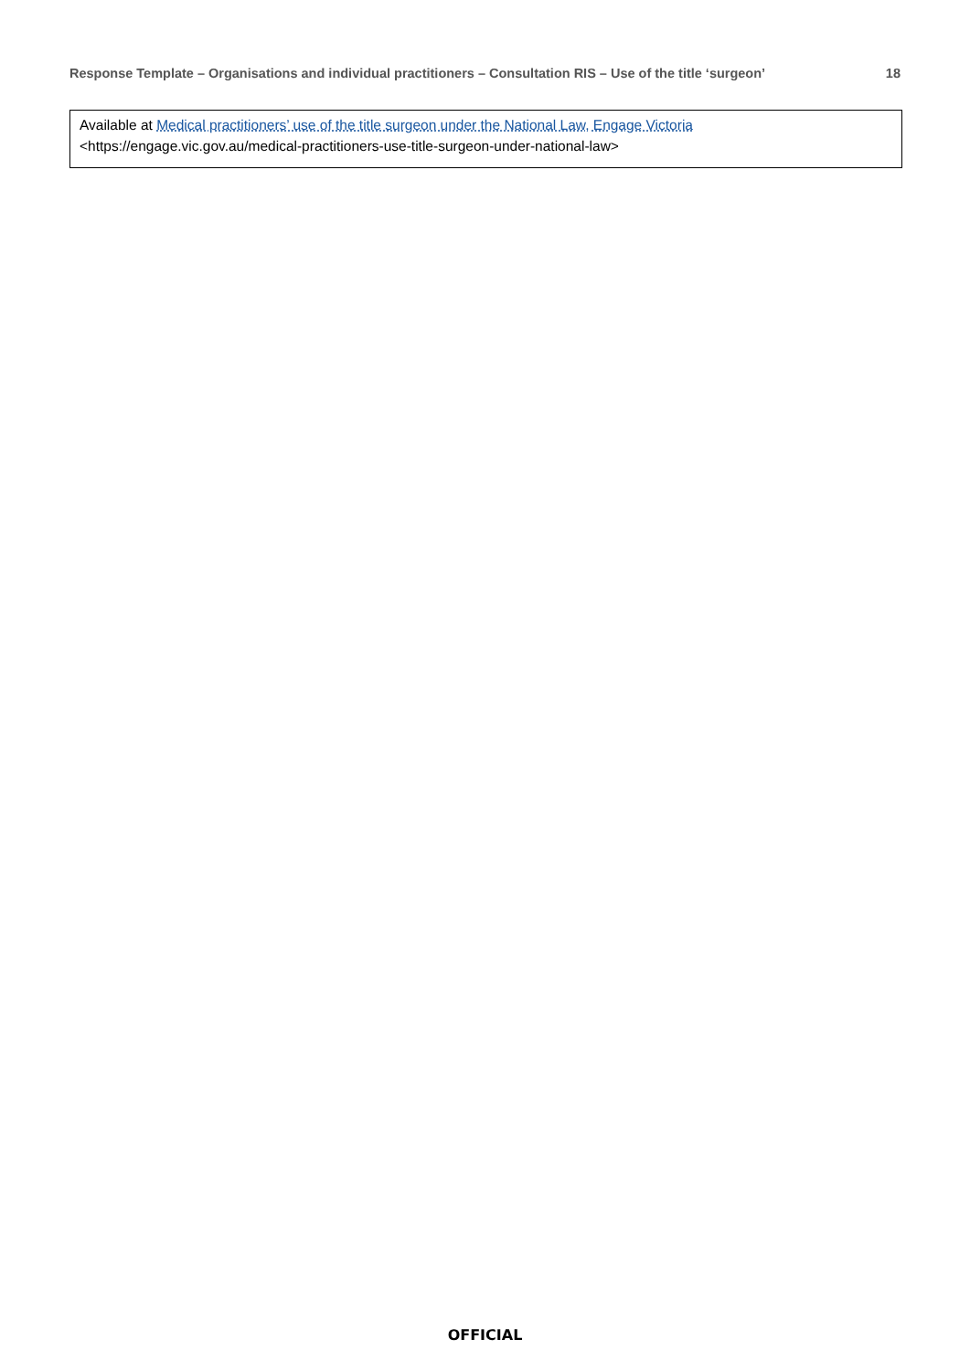Response Template – Organisations and individual practitioners – Consultation RIS – Use of the title ‘surgeon’ 18
Available at Medical practitioners’ use of the title surgeon under the National Law, Engage Victoria
<https://engage.vic.gov.au/medical-practitioners-use-title-surgeon-under-national-law>
OFFICIAL